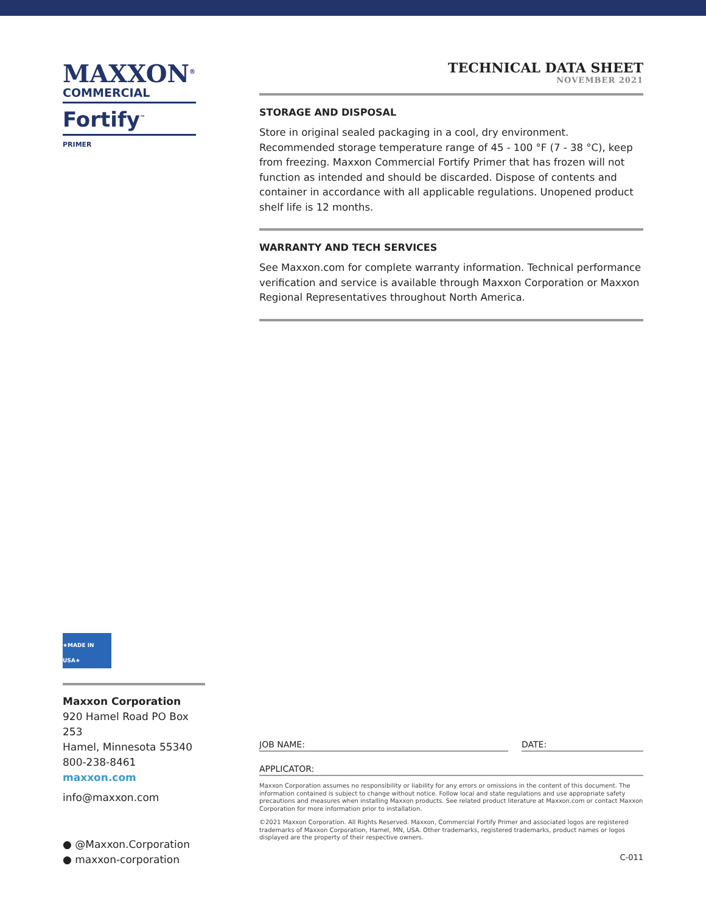MAXXON<sup>®</sup>
COMMERCIAL
Fortify<sup>™</sup>
PRIMER
TECHNICAL DATA SHEET
NOVEMBER 2021
STORAGE AND DISPOSAL
Store in original sealed packaging in a cool, dry environment. Recommended storage temperature range of 45 - 100 °F (7 - 38 °C), keep from freezing. Maxxon Commercial Fortify Primer that has frozen will not function as intended and should be discarded. Dispose of contents and container in accordance with all applicable regulations. Unopened product shelf life is 12 months.
WARRANTY AND TECH SERVICES
See Maxxon.com for complete warranty information. Technical performance verification and service is available through Maxxon Corporation or Maxxon Regional Representatives throughout North America.
★MADE IN USA★
Maxxon Corporation
920 Hamel Road PO Box 253
Hamel, Minnesota 55340
800-238-8461
maxxon.com
info@maxxon.com
● @Maxxon.Corporation
● maxxon-corporation
JOB NAME: DATE:
APPLICATOR:
Maxxon Corporation assumes no responsibility or liability for any errors or omissions in the content of this document. The information contained is subject to change without notice. Follow local and state regulations and use appropriate safety precautions and measures when installing Maxxon products. See related product literature at Maxxon.com or contact Maxxon Corporation for more information prior to installation.
©2021 Maxxon Corporation. All Rights Reserved. Maxxon, Commercial Fortify Primer and associated logos are registered trademarks of Maxxon Corporation, Hamel, MN, USA. Other trademarks, registered trademarks, product names or logos displayed are the property of their respective owners.
C-011